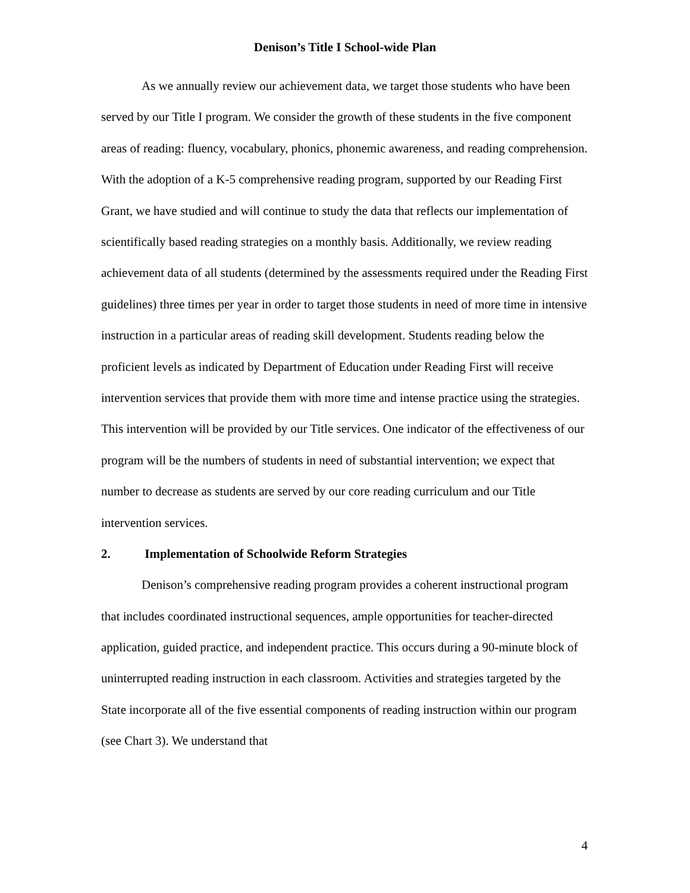Denison’s Title I School-wide Plan
As we annually review our achievement data, we target those students who have been served by our Title I program. We consider the growth of these students in the five component areas of reading: fluency, vocabulary, phonics, phonemic awareness, and reading comprehension. With the adoption of a K-5 comprehensive reading program, supported by our Reading First Grant, we have studied and will continue to study the data that reflects our implementation of scientifically based reading strategies on a monthly basis. Additionally, we review reading achievement data of all students (determined by the assessments required under the Reading First guidelines) three times per year in order to target those students in need of more time in intensive instruction in a particular areas of reading skill development. Students reading below the proficient levels as indicated by Department of Education under Reading First will receive intervention services that provide them with more time and intense practice using the strategies. This intervention will be provided by our Title services. One indicator of the effectiveness of our program will be the numbers of students in need of substantial intervention; we expect that number to decrease as students are served by our core reading curriculum and our Title intervention services.
2. Implementation of Schoolwide Reform Strategies
Denison’s comprehensive reading program provides a coherent instructional program that includes coordinated instructional sequences, ample opportunities for teacher-directed application, guided practice, and independent practice. This occurs during a 90-minute block of uninterrupted reading instruction in each classroom. Activities and strategies targeted by the State incorporate all of the five essential components of reading instruction within our program (see Chart 3). We understand that
4